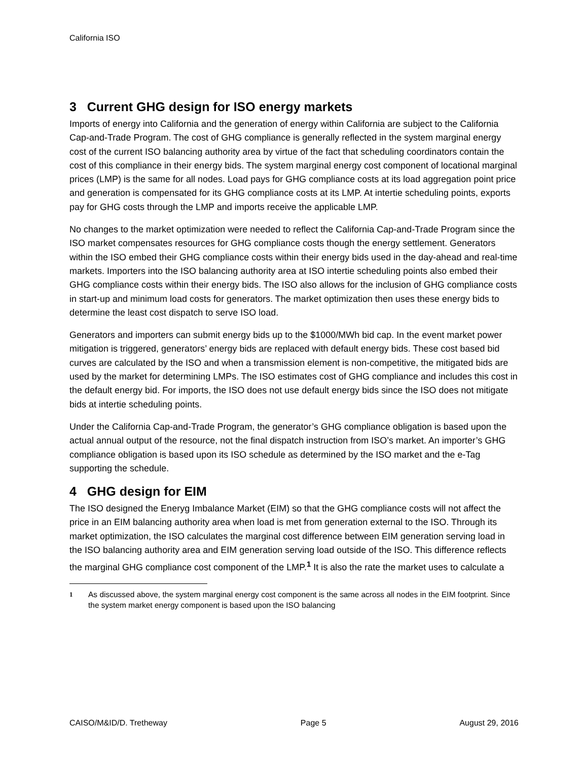California ISO
3 Current GHG design for ISO energy markets
Imports of energy into California and the generation of energy within California are subject to the California Cap-and-Trade Program. The cost of GHG compliance is generally reflected in the system marginal energy cost of the current ISO balancing authority area by virtue of the fact that scheduling coordinators contain the cost of this compliance in their energy bids. The system marginal energy cost component of locational marginal prices (LMP) is the same for all nodes. Load pays for GHG compliance costs at its load aggregation point price and generation is compensated for its GHG compliance costs at its LMP. At intertie scheduling points, exports pay for GHG costs through the LMP and imports receive the applicable LMP.
No changes to the market optimization were needed to reflect the California Cap-and-Trade Program since the ISO market compensates resources for GHG compliance costs though the energy settlement. Generators within the ISO embed their GHG compliance costs within their energy bids used in the day-ahead and real-time markets. Importers into the ISO balancing authority area at ISO intertie scheduling points also embed their GHG compliance costs within their energy bids. The ISO also allows for the inclusion of GHG compliance costs in start-up and minimum load costs for generators. The market optimization then uses these energy bids to determine the least cost dispatch to serve ISO load.
Generators and importers can submit energy bids up to the $1000/MWh bid cap. In the event market power mitigation is triggered, generators’ energy bids are replaced with default energy bids. These cost based bid curves are calculated by the ISO and when a transmission element is non-competitive, the mitigated bids are used by the market for determining LMPs. The ISO estimates cost of GHG compliance and includes this cost in the default energy bid. For imports, the ISO does not use default energy bids since the ISO does not mitigate bids at intertie scheduling points.
Under the California Cap-and-Trade Program, the generator’s GHG compliance obligation is based upon the actual annual output of the resource, not the final dispatch instruction from ISO’s market. An importer’s GHG compliance obligation is based upon its ISO schedule as determined by the ISO market and the e-Tag supporting the schedule.
4 GHG design for EIM
The ISO designed the Eneryg Imbalance Market (EIM) so that the GHG compliance costs will not affect the price in an EIM balancing authority area when load is met from generation external to the ISO. Through its market optimization, the ISO calculates the marginal cost difference between EIM generation serving load in the ISO balancing authority area and EIM generation serving load outside of the ISO. This difference reflects the marginal GHG compliance cost component of the LMP.<sup>1</sup> It is also the rate the market uses to calculate a
<sup>1</sup> As discussed above, the system marginal energy cost component is the same across all nodes in the EIM footprint. Since the system market energy component is based upon the ISO balancing
CAISO/M&ID/D. Tretheway Page 5 August 29, 2016